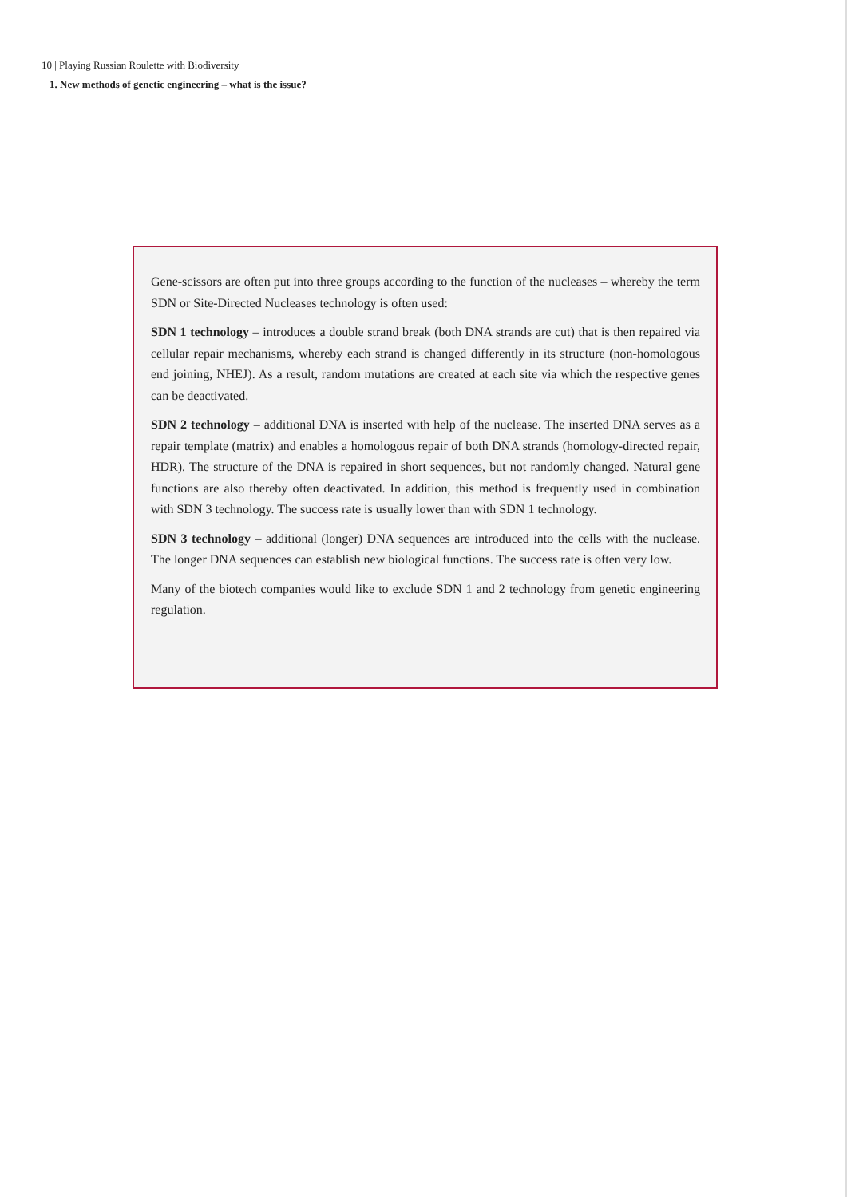10 | Playing Russian Roulette with Biodiversity
1. New methods of genetic engineering – what is the issue?
Gene-scissors are often put into three groups according to the function of the nucleases – whereby the term SDN or Site-Directed Nucleases technology is often used:
SDN 1 technology – introduces a double strand break (both DNA strands are cut) that is then repaired via cellular repair mechanisms, whereby each strand is changed differently in its structure (non-homologous end joining, NHEJ). As a result, random mutations are created at each site via which the respective genes can be deactivated.
SDN 2 technology – additional DNA is inserted with help of the nuclease. The inserted DNA serves as a repair template (matrix) and enables a homologous repair of both DNA strands (homology-directed repair, HDR). The structure of the DNA is repaired in short sequences, but not randomly changed. Natural gene functions are also thereby often deactivated. In addition, this method is frequently used in combination with SDN 3 technology. The success rate is usually lower than with SDN 1 technology.
SDN 3 technology – additional (longer) DNA sequences are introduced into the cells with the nuclease. The longer DNA sequences can establish new biological functions. The success rate is often very low.
Many of the biotech companies would like to exclude SDN 1 and 2 technology from genetic engineering regulation.